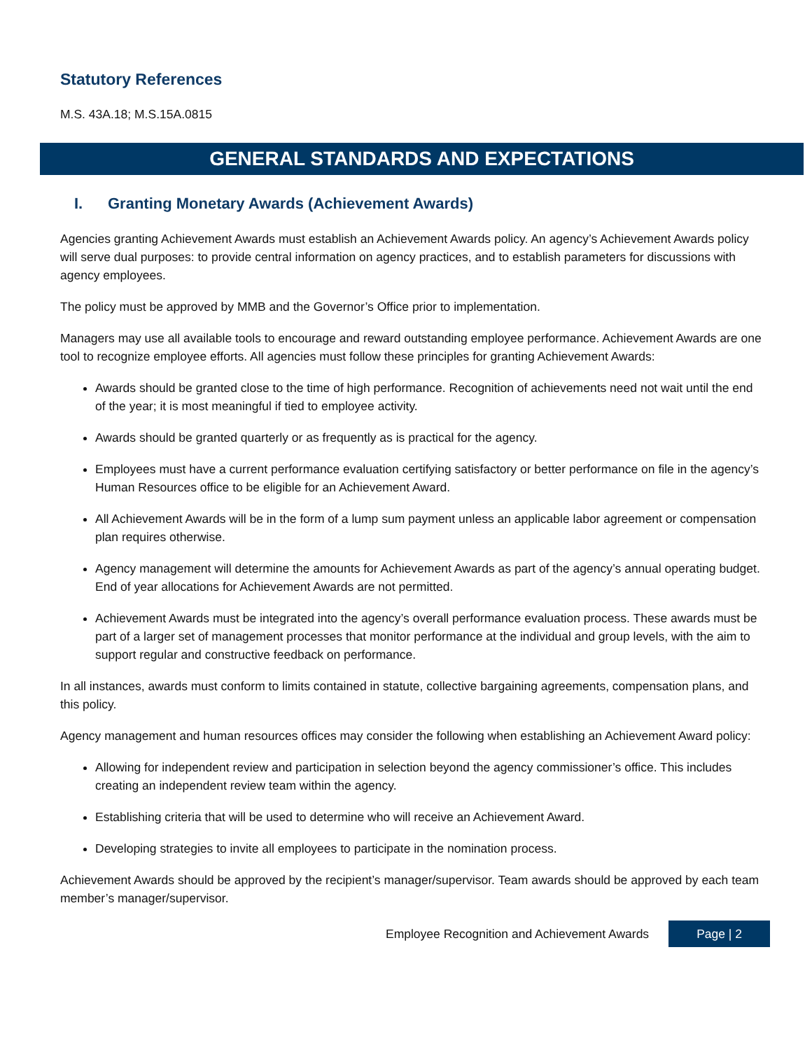Statutory References
M.S. 43A.18; M.S.15A.0815
GENERAL STANDARDS AND EXPECTATIONS
I. Granting Monetary Awards (Achievement Awards)
Agencies granting Achievement Awards must establish an Achievement Awards policy. An agency’s Achievement Awards policy will serve dual purposes: to provide central information on agency practices, and to establish parameters for discussions with agency employees.
The policy must be approved by MMB and the Governor’s Office prior to implementation.
Managers may use all available tools to encourage and reward outstanding employee performance. Achievement Awards are one tool to recognize employee efforts. All agencies must follow these principles for granting Achievement Awards:
Awards should be granted close to the time of high performance. Recognition of achievements need not wait until the end of the year; it is most meaningful if tied to employee activity.
Awards should be granted quarterly or as frequently as is practical for the agency.
Employees must have a current performance evaluation certifying satisfactory or better performance on file in the agency’s Human Resources office to be eligible for an Achievement Award.
All Achievement Awards will be in the form of a lump sum payment unless an applicable labor agreement or compensation plan requires otherwise.
Agency management will determine the amounts for Achievement Awards as part of the agency’s annual operating budget. End of year allocations for Achievement Awards are not permitted.
Achievement Awards must be integrated into the agency’s overall performance evaluation process. These awards must be part of a larger set of management processes that monitor performance at the individual and group levels, with the aim to support regular and constructive feedback on performance.
In all instances, awards must conform to limits contained in statute, collective bargaining agreements, compensation plans, and this policy.
Agency management and human resources offices may consider the following when establishing an Achievement Award policy:
Allowing for independent review and participation in selection beyond the agency commissioner’s office. This includes creating an independent review team within the agency.
Establishing criteria that will be used to determine who will receive an Achievement Award.
Developing strategies to invite all employees to participate in the nomination process.
Achievement Awards should be approved by the recipient’s manager/supervisor. Team awards should be approved by each team member’s manager/supervisor.
Employee Recognition and Achievement Awards Page | 2